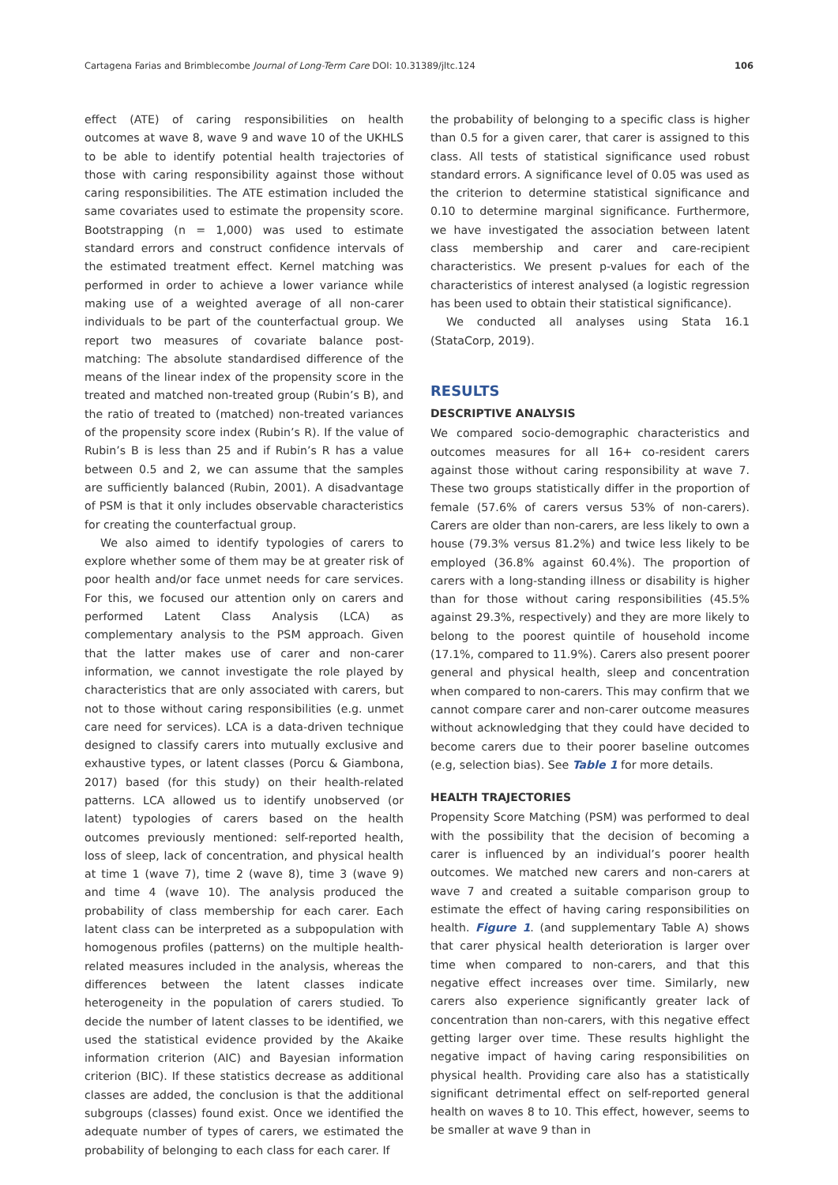Cartagena Farias and Brimblecombe Journal of Long-Term Care DOI: 10.31389/jltc.124 106
effect (ATE) of caring responsibilities on health outcomes at wave 8, wave 9 and wave 10 of the UKHLS to be able to identify potential health trajectories of those with caring responsibility against those without caring responsibilities. The ATE estimation included the same covariates used to estimate the propensity score. Bootstrapping (n = 1,000) was used to estimate standard errors and construct confidence intervals of the estimated treatment effect. Kernel matching was performed in order to achieve a lower variance while making use of a weighted average of all non-carer individuals to be part of the counterfactual group. We report two measures of covariate balance post-matching: The absolute standardised difference of the means of the linear index of the propensity score in the treated and matched non-treated group (Rubin’s B), and the ratio of treated to (matched) non-treated variances of the propensity score index (Rubin’s R). If the value of Rubin’s B is less than 25 and if Rubin’s R has a value between 0.5 and 2, we can assume that the samples are sufficiently balanced (Rubin, 2001). A disadvantage of PSM is that it only includes observable characteristics for creating the counterfactual group.
We also aimed to identify typologies of carers to explore whether some of them may be at greater risk of poor health and/or face unmet needs for care services. For this, we focused our attention only on carers and performed Latent Class Analysis (LCA) as complementary analysis to the PSM approach. Given that the latter makes use of carer and non-carer information, we cannot investigate the role played by characteristics that are only associated with carers, but not to those without caring responsibilities (e.g. unmet care need for services). LCA is a data-driven technique designed to classify carers into mutually exclusive and exhaustive types, or latent classes (Porcu & Giambona, 2017) based (for this study) on their health-related patterns. LCA allowed us to identify unobserved (or latent) typologies of carers based on the health outcomes previously mentioned: self-reported health, loss of sleep, lack of concentration, and physical health at time 1 (wave 7), time 2 (wave 8), time 3 (wave 9) and time 4 (wave 10). The analysis produced the probability of class membership for each carer. Each latent class can be interpreted as a subpopulation with homogenous profiles (patterns) on the multiple health-related measures included in the analysis, whereas the differences between the latent classes indicate heterogeneity in the population of carers studied. To decide the number of latent classes to be identified, we used the statistical evidence provided by the Akaike information criterion (AIC) and Bayesian information criterion (BIC). If these statistics decrease as additional classes are added, the conclusion is that the additional subgroups (classes) found exist. Once we identified the adequate number of types of carers, we estimated the probability of belonging to each class for each carer. If
the probability of belonging to a specific class is higher than 0.5 for a given carer, that carer is assigned to this class. All tests of statistical significance used robust standard errors. A significance level of 0.05 was used as the criterion to determine statistical significance and 0.10 to determine marginal significance. Furthermore, we have investigated the association between latent class membership and carer and care-recipient characteristics. We present p-values for each of the characteristics of interest analysed (a logistic regression has been used to obtain their statistical significance).
We conducted all analyses using Stata 16.1 (StataCorp, 2019).
RESULTS
DESCRIPTIVE ANALYSIS
We compared socio-demographic characteristics and outcomes measures for all 16+ co-resident carers against those without caring responsibility at wave 7. These two groups statistically differ in the proportion of female (57.6% of carers versus 53% of non-carers). Carers are older than non-carers, are less likely to own a house (79.3% versus 81.2%) and twice less likely to be employed (36.8% against 60.4%). The proportion of carers with a long-standing illness or disability is higher than for those without caring responsibilities (45.5% against 29.3%, respectively) and they are more likely to belong to the poorest quintile of household income (17.1%, compared to 11.9%). Carers also present poorer general and physical health, sleep and concentration when compared to non-carers. This may confirm that we cannot compare carer and non-carer outcome measures without acknowledging that they could have decided to become carers due to their poorer baseline outcomes (e.g, selection bias). See Table 1 for more details.
HEALTH TRAJECTORIES
Propensity Score Matching (PSM) was performed to deal with the possibility that the decision of becoming a carer is influenced by an individual’s poorer health outcomes. We matched new carers and non-carers at wave 7 and created a suitable comparison group to estimate the effect of having caring responsibilities on health. Figure 1. (and supplementary Table A) shows that carer physical health deterioration is larger over time when compared to non-carers, and that this negative effect increases over time. Similarly, new carers also experience significantly greater lack of concentration than non-carers, with this negative effect getting larger over time. These results highlight the negative impact of having caring responsibilities on physical health. Providing care also has a statistically significant detrimental effect on self-reported general health on waves 8 to 10. This effect, however, seems to be smaller at wave 9 than in